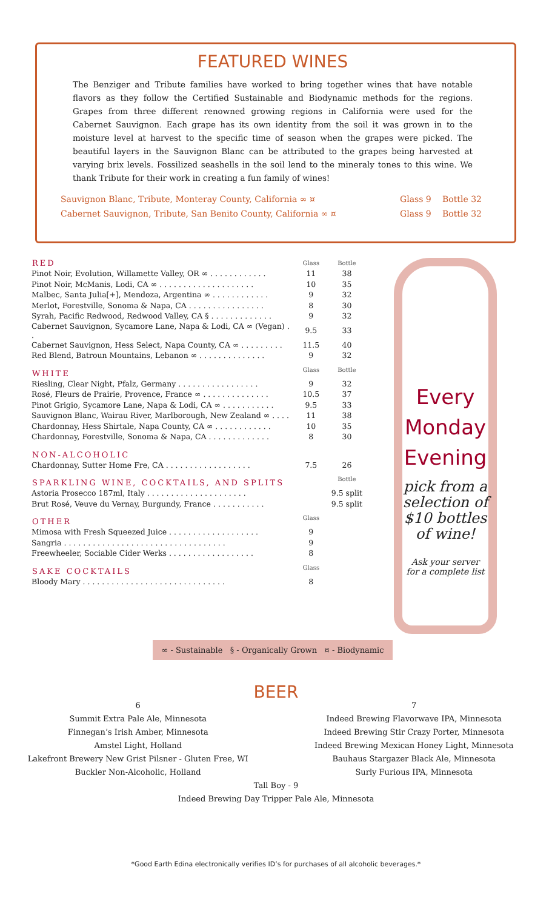FEATURED WINES
The Benziger and Tribute families have worked to bring together wines that have notable flavors as they follow the Certified Sustainable and Biodynamic methods for the regions. Grapes from three different renowned growing regions in California were used for the Cabernet Sauvignon. Each grape has its own identity from the soil it was grown in to the moisture level at harvest to the specific time of season when the grapes were picked. The beautiful layers in the Sauvignon Blanc can be attributed to the grapes being harvested at varying brix levels. Fossilized seashells in the soil lend to the mineraly tones to this wine. We thank Tribute for their work in creating a fun family of wines!
| Sauvignon Blanc, Tribute, Monteray County, California ∞ ¤ | Glass 9 | Bottle 32 |
| Cabernet Sauvignon, Tribute, San Benito County, California ∞ ¤ | Glass 9 | Bottle 32 |
| RED | Glass | Bottle |
| --- | --- | --- |
| Pinot Noir, Evolution, Willamette Valley, OR ∞ . . . . . . . . . . . . | 11 | 38 |
| Pinot Noir, McManis, Lodi, CA ∞ . . . . . . . . . . . . . . . . . . . . | 10 | 35 |
| Malbec, Santa Julia[+], Mendoza, Argentina ∞ . . . . . . . . . . . . | 9 | 32 |
| Merlot, Forestville, Sonoma & Napa, CA . . . . . . . . . . . . . . . . | 8 | 30 |
| Syrah, Pacific Redwood, Redwood Valley, CA § . . . . . . . . . . . . . | 9 | 32 |
| Cabernet Sauvignon, Sycamore Lane, Napa & Lodi, CA ∞ (Vegan) . . | 9.5 | 33 |
| Cabernet Sauvignon, Hess Select, Napa County, CA ∞ . . . . . . . . . | 11.5 | 40 |
| Red Blend, Batroun Mountains, Lebanon ∞ . . . . . . . . . . . . . . | 9 | 32 |
| WHITE | Glass | Bottle |
| Riesling, Clear Night, Pfalz, Germany . . . . . . . . . . . . . . . . . | 9 | 32 |
| Rosé, Fleurs de Prairie, Provence, France ∞ . . . . . . . . . . . . . . | 10.5 | 37 |
| Pinot Grigio, Sycamore Lane, Napa & Lodi, CA ∞ . . . . . . . . . . . | 9.5 | 33 |
| Sauvignon Blanc, Wairau River, Marlborough, New Zealand ∞ . . . . | 11 | 38 |
| Chardonnay, Hess Shirtale, Napa County, CA ∞ . . . . . . . . . . . . | 10 | 35 |
| Chardonnay, Forestville, Sonoma & Napa, CA . . . . . . . . . . . . . | 8 | 30 |
| NON-ALCOHOLIC | | |
| Chardonnay, Sutter Home Fre, CA . . . . . . . . . . . . . . . . . . | 7.5 | 26 |
| SPARKLING WINE, COCKTAILS, AND SPLITS | | Bottle |
| Astoria Prosecco 187ml, Italy . . . . . . . . . . . . . . . . . . . . . | | 9.5 split |
| Brut Rosé, Veuve du Vernay, Burgundy, France . . . . . . . . . . . | | 9.5 split |
| OTHER | Glass | |
| Mimosa with Fresh Squeezed Juice . . . . . . . . . . . . . . . . . . . | 9 | |
| Sangria . . . . . . . . . . . . . . . . . . . . . . . . . . . . . . . . . . | 9 | |
| Freewheeler, Sociable Cider Werks . . . . . . . . . . . . . . . . . . | 8 | |
| SAKE COCKTAILS | Glass | |
| Bloody Mary . . . . . . . . . . . . . . . . . . . . . . . . . . . . . . | 8 | |
Every
Monday
Evening
pick from a selection of $10 bottles of wine!
Ask your server
for a complete list
∞ - Sustainable § - Organically Grown ¤ - Biodynamic
BEER
6
Summit Extra Pale Ale, Minnesota
Finnegan’s Irish Amber, Minnesota
Amstel Light, Holland
Lakefront Brewery New Grist Pilsner - Gluten Free, WI
Buckler Non-Alcoholic, Holland
7
Indeed Brewing Flavorwave IPA, Minnesota
Indeed Brewing Stir Crazy Porter, Minnesota
Indeed Brewing Mexican Honey Light, Minnesota
Bauhaus Stargazer Black Ale, Minnesota
Surly Furious IPA, Minnesota
Tall Boy - 9
Indeed Brewing Day Tripper Pale Ale, Minnesota
*Good Earth Edina electronically verifies ID’s for purchases of all alcoholic beverages.*